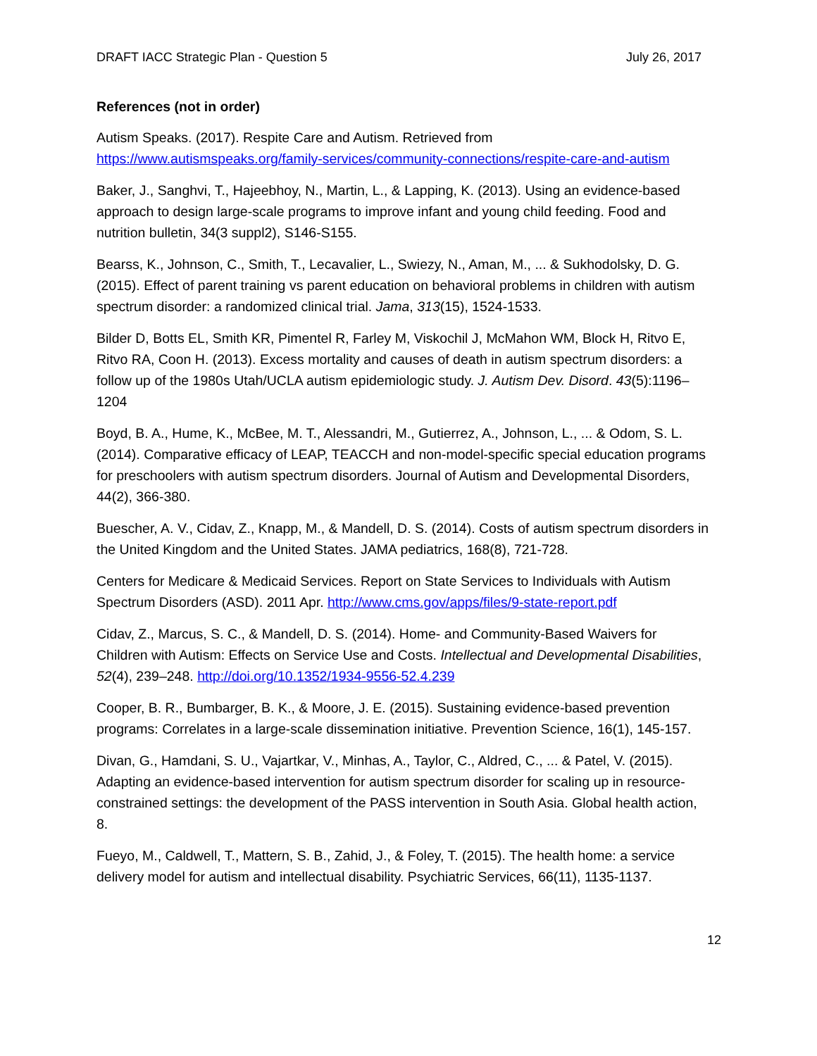DRAFT IACC Strategic Plan - Question 5 July 26, 2017
References (not in order)
Autism Speaks. (2017). Respite Care and Autism. Retrieved from https://www.autismspeaks.org/family-services/community-connections/respite-care-and-autism
Baker, J., Sanghvi, T., Hajeebhoy, N., Martin, L., & Lapping, K. (2013). Using an evidence-based approach to design large-scale programs to improve infant and young child feeding. Food and nutrition bulletin, 34(3 suppl2), S146-S155.
Bearss, K., Johnson, C., Smith, T., Lecavalier, L., Swiezy, N., Aman, M., ... & Sukhodolsky, D. G. (2015). Effect of parent training vs parent education on behavioral problems in children with autism spectrum disorder: a randomized clinical trial. Jama, 313(15), 1524-1533.
Bilder D, Botts EL, Smith KR, Pimentel R, Farley M, Viskochil J, McMahon WM, Block H, Ritvo E, Ritvo RA, Coon H. (2013). Excess mortality and causes of death in autism spectrum disorders: a follow up of the 1980s Utah/UCLA autism epidemiologic study. J. Autism Dev. Disord. 43(5):1196–1204
Boyd, B. A., Hume, K., McBee, M. T., Alessandri, M., Gutierrez, A., Johnson, L., ... & Odom, S. L. (2014). Comparative efficacy of LEAP, TEACCH and non-model-specific special education programs for preschoolers with autism spectrum disorders. Journal of Autism and Developmental Disorders, 44(2), 366-380.
Buescher, A. V., Cidav, Z., Knapp, M., & Mandell, D. S. (2014). Costs of autism spectrum disorders in the United Kingdom and the United States. JAMA pediatrics, 168(8), 721-728.
Centers for Medicare & Medicaid Services. Report on State Services to Individuals with Autism Spectrum Disorders (ASD). 2011 Apr. http://www.cms.gov/apps/files/9-state-report.pdf
Cidav, Z., Marcus, S. C., & Mandell, D. S. (2014). Home- and Community-Based Waivers for Children with Autism: Effects on Service Use and Costs. Intellectual and Developmental Disabilities, 52(4), 239–248. http://doi.org/10.1352/1934-9556-52.4.239
Cooper, B. R., Bumbarger, B. K., & Moore, J. E. (2015). Sustaining evidence-based prevention programs: Correlates in a large-scale dissemination initiative. Prevention Science, 16(1), 145-157.
Divan, G., Hamdani, S. U., Vajartkar, V., Minhas, A., Taylor, C., Aldred, C., ... & Patel, V. (2015). Adapting an evidence-based intervention for autism spectrum disorder for scaling up in resource-constrained settings: the development of the PASS intervention in South Asia. Global health action, 8.
Fueyo, M., Caldwell, T., Mattern, S. B., Zahid, J., & Foley, T. (2015). The health home: a service delivery model for autism and intellectual disability. Psychiatric Services, 66(11), 1135-1137.
12